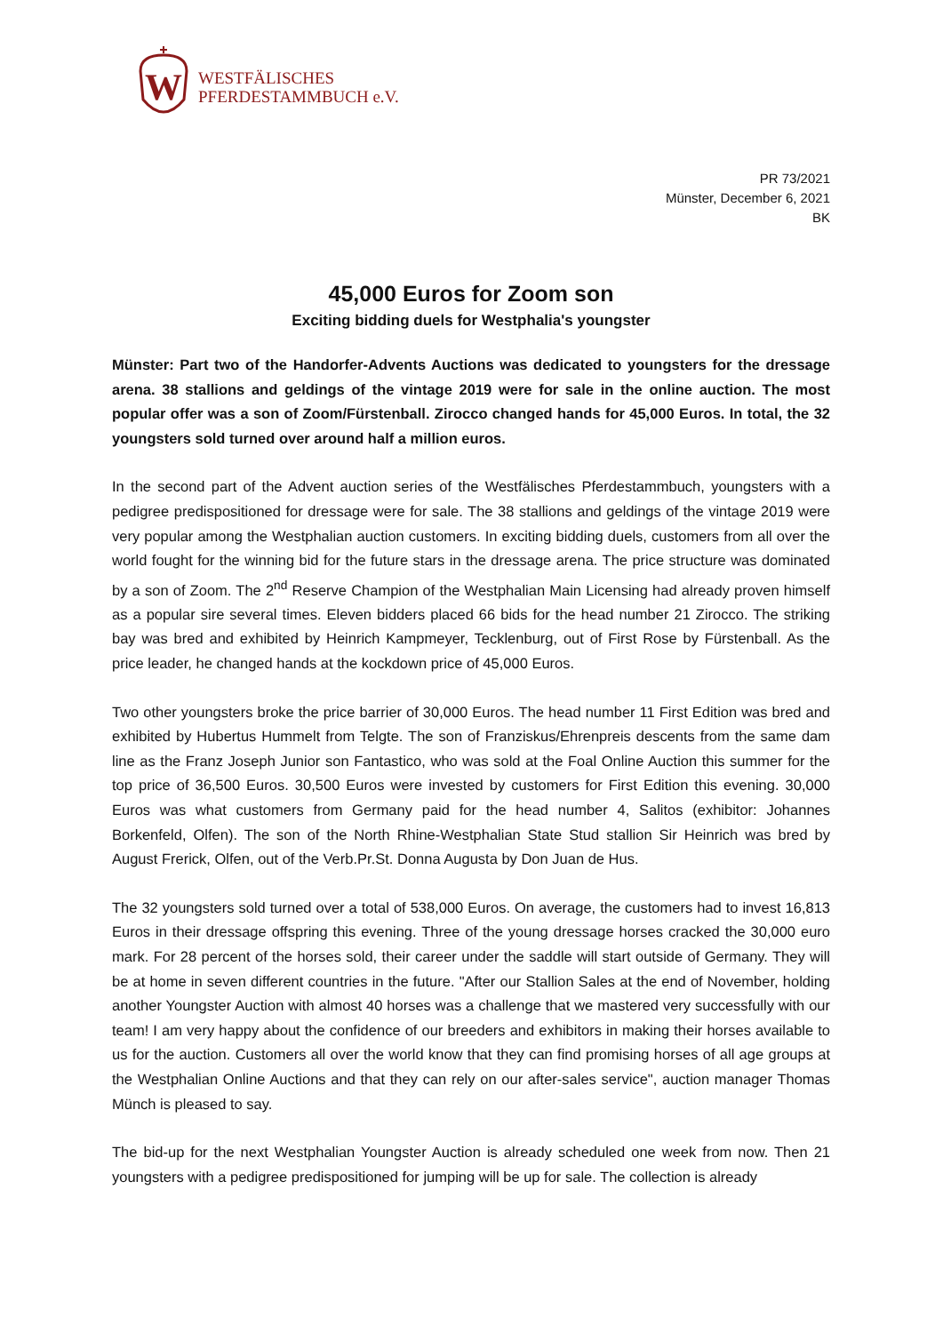W
WESTFÄLISCHES
PFERDESTAMMBUCH e.V.
PR 73/2021
Münster, December 6, 2021
BK
45,000 Euros for Zoom son
Exciting bidding duels for Westphalia's youngster
Münster: Part two of the Handorfer-Advents Auctions was dedicated to youngsters for the dressage arena. 38 stallions and geldings of the vintage 2019 were for sale in the online auction. The most popular offer was a son of Zoom/Fürstenball. Zirocco changed hands for 45,000 Euros. In total, the 32 youngsters sold turned over around half a million euros.
In the second part of the Advent auction series of the Westfälisches Pferdestammbuch, youngsters with a pedigree predispositioned for dressage were for sale. The 38 stallions and geldings of the vintage 2019 were very popular among the Westphalian auction customers. In exciting bidding duels, customers from all over the world fought for the winning bid for the future stars in the dressage arena. The price structure was dominated by a son of Zoom. The 2<sup>nd</sup> Reserve Champion of the Westphalian Main Licensing had already proven himself as a popular sire several times. Eleven bidders placed 66 bids for the head number 21 Zirocco. The striking bay was bred and exhibited by Heinrich Kampmeyer, Tecklenburg, out of First Rose by Fürstenball. As the price leader, he changed hands at the kockdown price of 45,000 Euros.
Two other youngsters broke the price barrier of 30,000 Euros. The head number 11 First Edition was bred and exhibited by Hubertus Hummelt from Telgte. The son of Franziskus/Ehrenpreis descents from the same dam line as the Franz Joseph Junior son Fantastico, who was sold at the Foal Online Auction this summer for the top price of 36,500 Euros. 30,500 Euros were invested by customers for First Edition this evening. 30,000 Euros was what customers from Germany paid for the head number 4, Salitos (exhibitor: Johannes Borkenfeld, Olfen). The son of the North Rhine-Westphalian State Stud stallion Sir Heinrich was bred by August Frerick, Olfen, out of the Verb.Pr.St. Donna Augusta by Don Juan de Hus.
The 32 youngsters sold turned over a total of 538,000 Euros. On average, the customers had to invest 16,813 Euros in their dressage offspring this evening. Three of the young dressage horses cracked the 30,000 euro mark. For 28 percent of the horses sold, their career under the saddle will start outside of Germany. They will be at home in seven different countries in the future. "After our Stallion Sales at the end of November, holding another Youngster Auction with almost 40 horses was a challenge that we mastered very successfully with our team! I am very happy about the confidence of our breeders and exhibitors in making their horses available to us for the auction. Customers all over the world know that they can find promising horses of all age groups at the Westphalian Online Auctions and that they can rely on our after-sales service", auction manager Thomas Münch is pleased to say.
The bid-up for the next Westphalian Youngster Auction is already scheduled one week from now. Then 21 youngsters with a pedigree predispositioned for jumping will be up for sale. The collection is already